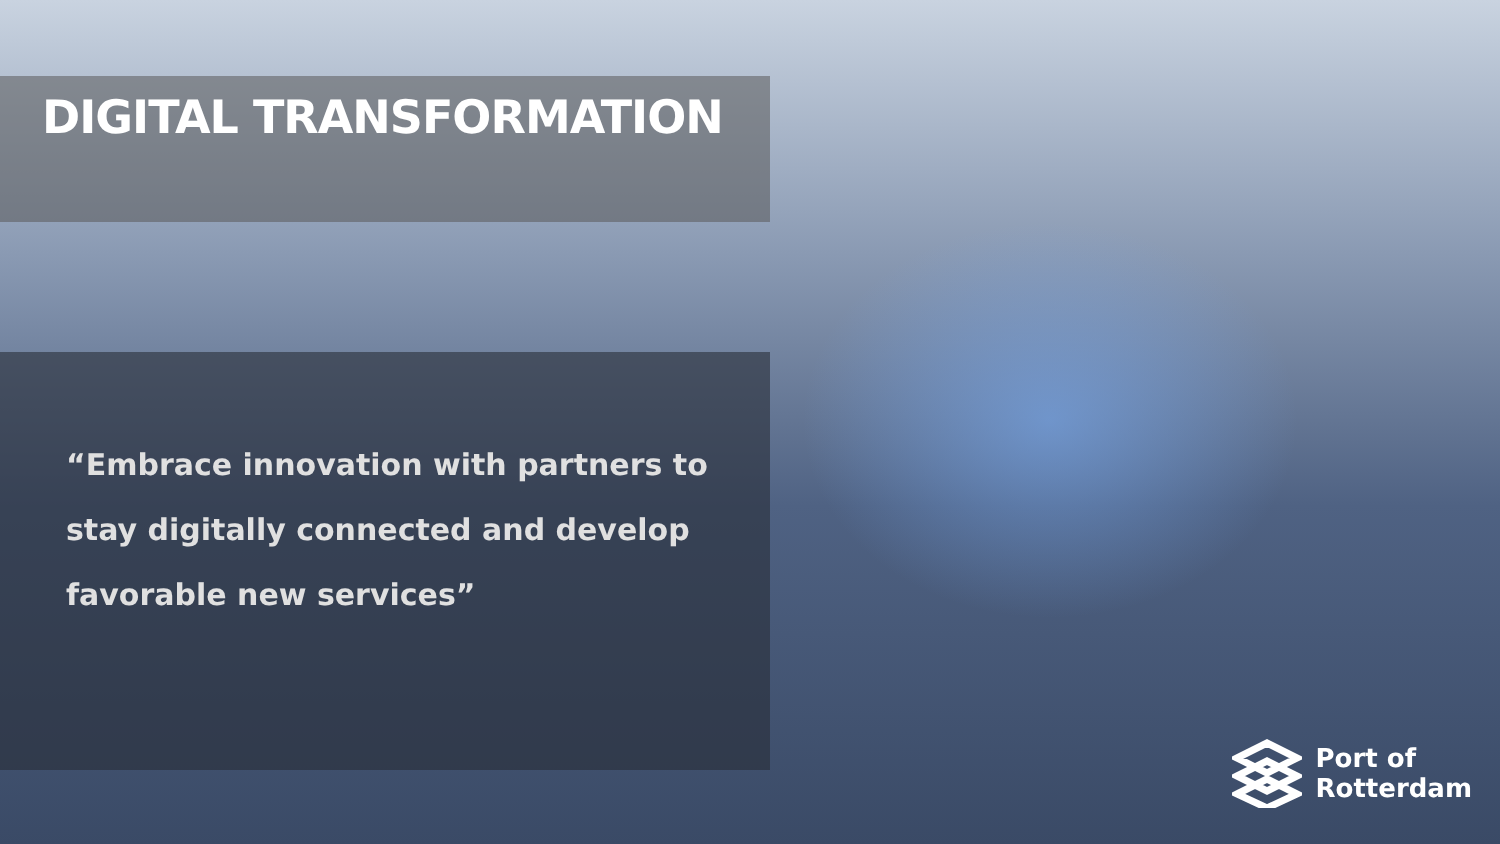DIGITAL TRANSFORMATION
“Embrace innovation with partners to stay digitally connected and develop favorable new services”
Port of
Rotterdam